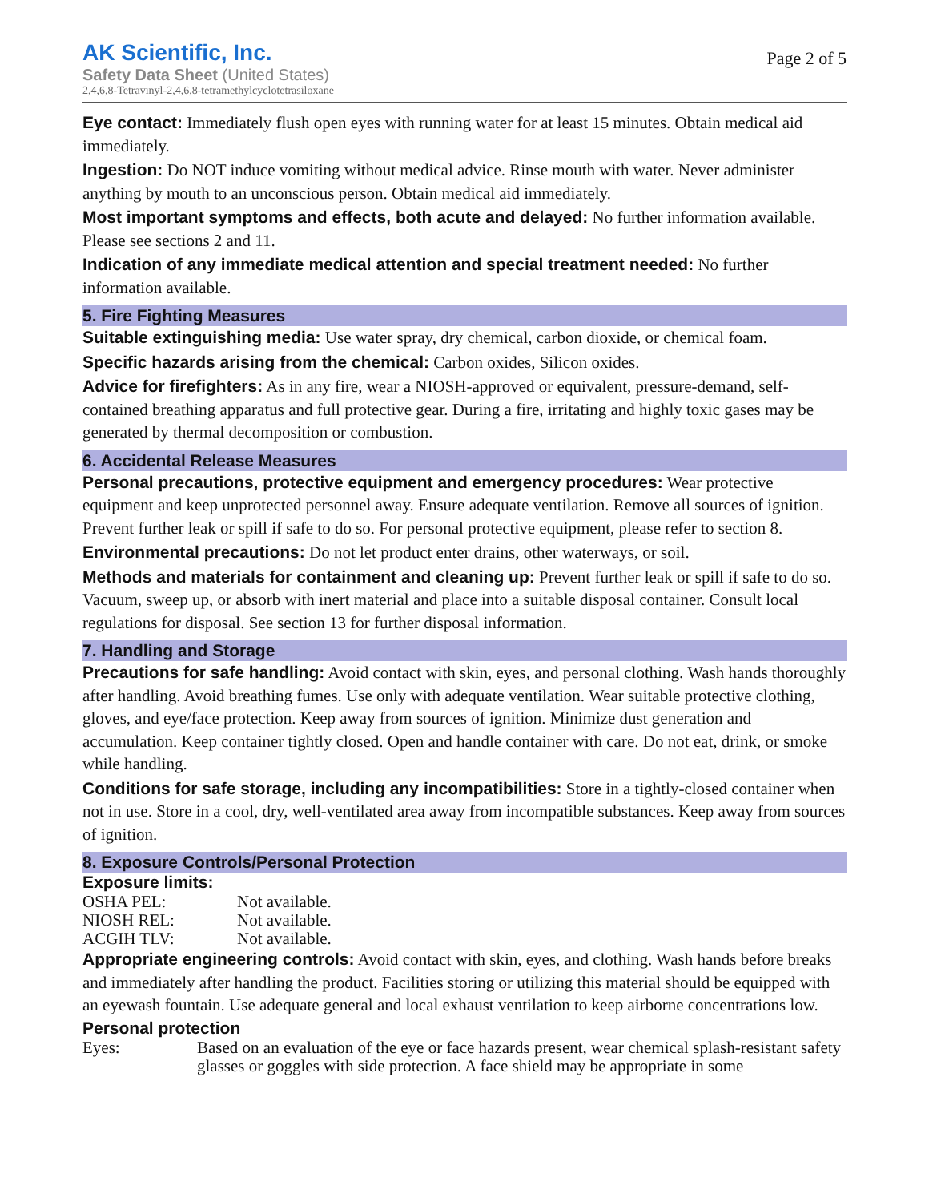AK Scientific, Inc.
Safety Data Sheet (United States)
2,4,6,8-Tetravinyl-2,4,6,8-tetramethylcyclotetrasiloxane
Page 2 of 5
Eye contact: Immediately flush open eyes with running water for at least 15 minutes. Obtain medical aid immediately.
Ingestion: Do NOT induce vomiting without medical advice. Rinse mouth with water. Never administer anything by mouth to an unconscious person. Obtain medical aid immediately.
Most important symptoms and effects, both acute and delayed: No further information available. Please see sections 2 and 11.
Indication of any immediate medical attention and special treatment needed: No further information available.
5. Fire Fighting Measures
Suitable extinguishing media: Use water spray, dry chemical, carbon dioxide, or chemical foam.
Specific hazards arising from the chemical: Carbon oxides, Silicon oxides.
Advice for firefighters: As in any fire, wear a NIOSH-approved or equivalent, pressure-demand, self-contained breathing apparatus and full protective gear. During a fire, irritating and highly toxic gases may be generated by thermal decomposition or combustion.
6. Accidental Release Measures
Personal precautions, protective equipment and emergency procedures: Wear protective equipment and keep unprotected personnel away. Ensure adequate ventilation. Remove all sources of ignition. Prevent further leak or spill if safe to do so. For personal protective equipment, please refer to section 8.
Environmental precautions: Do not let product enter drains, other waterways, or soil.
Methods and materials for containment and cleaning up: Prevent further leak or spill if safe to do so. Vacuum, sweep up, or absorb with inert material and place into a suitable disposal container. Consult local regulations for disposal. See section 13 for further disposal information.
7. Handling and Storage
Precautions for safe handling: Avoid contact with skin, eyes, and personal clothing. Wash hands thoroughly after handling. Avoid breathing fumes. Use only with adequate ventilation. Wear suitable protective clothing, gloves, and eye/face protection. Keep away from sources of ignition. Minimize dust generation and accumulation. Keep container tightly closed. Open and handle container with care. Do not eat, drink, or smoke while handling.
Conditions for safe storage, including any incompatibilities: Store in a tightly-closed container when not in use. Store in a cool, dry, well-ventilated area away from incompatible substances. Keep away from sources of ignition.
8. Exposure Controls/Personal Protection
Exposure limits:
| OSHA PEL: | Not available. |
| NIOSH REL: | Not available. |
| ACGIH TLV: | Not available. |
Appropriate engineering controls: Avoid contact with skin, eyes, and clothing. Wash hands before breaks and immediately after handling the product. Facilities storing or utilizing this material should be equipped with an eyewash fountain. Use adequate general and local exhaust ventilation to keep airborne concentrations low.
Personal protection
| Eyes: | Based on an evaluation of the eye or face hazards present, wear chemical splash-resistant safety glasses or goggles with side protection. A face shield may be appropriate in some |